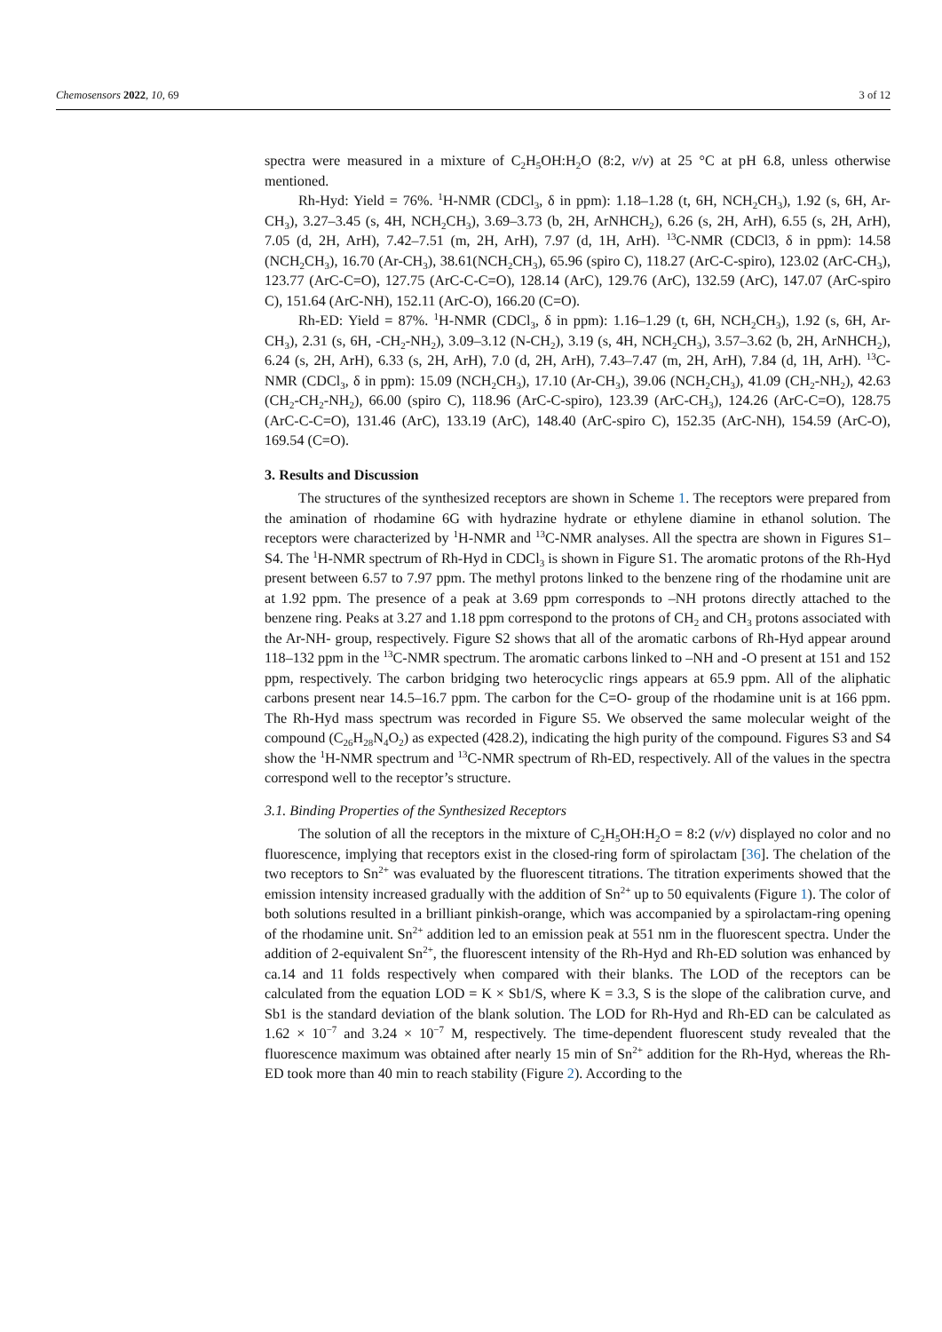Chemosensors 2022, 10, 69 3 of 12
spectra were measured in a mixture of C<sub>2</sub>H<sub>5</sub>OH:H<sub>2</sub>O (8:2, v/v) at 25 °C at pH 6.8, unless otherwise mentioned.
Rh-Hyd: Yield = 76%. <sup>1</sup>H-NMR (CDCl<sub>3</sub>, δ in ppm): 1.18–1.28 (t, 6H, NCH<sub>2</sub>CH<sub>3</sub>), 1.92 (s, 6H, Ar-CH<sub>3</sub>), 3.27–3.45 (s, 4H, NCH<sub>2</sub>CH<sub>3</sub>), 3.69–3.73 (b, 2H, ArNHCH<sub>2</sub>), 6.26 (s, 2H, ArH), 6.55 (s, 2H, ArH), 7.05 (d, 2H, ArH), 7.42–7.51 (m, 2H, ArH), 7.97 (d, 1H, ArH). <sup>13</sup>C-NMR (CDCl3, δ in ppm): 14.58 (NCH<sub>2</sub>CH<sub>3</sub>), 16.70 (Ar-CH<sub>3</sub>), 38.61(NCH<sub>2</sub>CH<sub>3</sub>), 65.96 (spiro C), 118.27 (ArC-C-spiro), 123.02 (ArC-CH<sub>3</sub>), 123.77 (ArC-C=O), 127.75 (ArC-C-C=O), 128.14 (ArC), 129.76 (ArC), 132.59 (ArC), 147.07 (ArC-spiro C), 151.64 (ArC-NH), 152.11 (ArC-O), 166.20 (C=O).
Rh-ED: Yield = 87%. <sup>1</sup>H-NMR (CDCl<sub>3</sub>, δ in ppm): 1.16–1.29 (t, 6H, NCH<sub>2</sub>CH<sub>3</sub>), 1.92 (s, 6H, Ar-CH<sub>3</sub>), 2.31 (s, 6H, -CH<sub>2</sub>-NH<sub>2</sub>), 3.09–3.12 (N-CH<sub>2</sub>), 3.19 (s, 4H, NCH<sub>2</sub>CH<sub>3</sub>), 3.57–3.62 (b, 2H, ArNHCH<sub>2</sub>), 6.24 (s, 2H, ArH), 6.33 (s, 2H, ArH), 7.0 (d, 2H, ArH), 7.43–7.47 (m, 2H, ArH), 7.84 (d, 1H, ArH). <sup>13</sup>C-NMR (CDCl<sub>3</sub>, δ in ppm): 15.09 (NCH<sub>2</sub>CH<sub>3</sub>), 17.10 (Ar-CH<sub>3</sub>), 39.06 (NCH<sub>2</sub>CH<sub>3</sub>), 41.09 (CH<sub>2</sub>-NH<sub>2</sub>), 42.63 (CH<sub>2</sub>-CH<sub>2</sub>-NH<sub>2</sub>), 66.00 (spiro C), 118.96 (ArC-C-spiro), 123.39 (ArC-CH<sub>3</sub>), 124.26 (ArC-C=O), 128.75 (ArC-C-C=O), 131.46 (ArC), 133.19 (ArC), 148.40 (ArC-spiro C), 152.35 (ArC-NH), 154.59 (ArC-O), 169.54 (C=O).
3. Results and Discussion
The structures of the synthesized receptors are shown in Scheme 1. The receptors were prepared from the amination of rhodamine 6G with hydrazine hydrate or ethylene diamine in ethanol solution. The receptors were characterized by <sup>1</sup>H-NMR and <sup>13</sup>C-NMR analyses. All the spectra are shown in Figures S1–S4. The <sup>1</sup>H-NMR spectrum of Rh-Hyd in CDCl<sub>3</sub> is shown in Figure S1. The aromatic protons of the Rh-Hyd present between 6.57 to 7.97 ppm. The methyl protons linked to the benzene ring of the rhodamine unit are at 1.92 ppm. The presence of a peak at 3.69 ppm corresponds to –NH protons directly attached to the benzene ring. Peaks at 3.27 and 1.18 ppm correspond to the protons of CH<sub>2</sub> and CH<sub>3</sub> protons associated with the Ar-NH- group, respectively. Figure S2 shows that all of the aromatic carbons of Rh-Hyd appear around 118–132 ppm in the <sup>13</sup>C-NMR spectrum. The aromatic carbons linked to –NH and -O present at 151 and 152 ppm, respectively. The carbon bridging two heterocyclic rings appears at 65.9 ppm. All of the aliphatic carbons present near 14.5–16.7 ppm. The carbon for the C=O- group of the rhodamine unit is at 166 ppm. The Rh-Hyd mass spectrum was recorded in Figure S5. We observed the same molecular weight of the compound (C<sub>26</sub>H<sub>28</sub>N<sub>4</sub>O<sub>2</sub>) as expected (428.2), indicating the high purity of the compound. Figures S3 and S4 show the <sup>1</sup>H-NMR spectrum and <sup>13</sup>C-NMR spectrum of Rh-ED, respectively. All of the values in the spectra correspond well to the receptor’s structure.
3.1. Binding Properties of the Synthesized Receptors
The solution of all the receptors in the mixture of C<sub>2</sub>H<sub>5</sub>OH:H<sub>2</sub>O = 8:2 (v/v) displayed no color and no fluorescence, implying that receptors exist in the closed-ring form of spirolactam [36]. The chelation of the two receptors to Sn<sup>2+</sup> was evaluated by the fluorescent titrations. The titration experiments showed that the emission intensity increased gradually with the addition of Sn<sup>2+</sup> up to 50 equivalents (Figure 1). The color of both solutions resulted in a brilliant pinkish-orange, which was accompanied by a spirolactam-ring opening of the rhodamine unit. Sn<sup>2+</sup> addition led to an emission peak at 551 nm in the fluorescent spectra. Under the addition of 2-equivalent Sn<sup>2+</sup>, the fluorescent intensity of the Rh-Hyd and Rh-ED solution was enhanced by ca.14 and 11 folds respectively when compared with their blanks. The LOD of the receptors can be calculated from the equation LOD = K × Sb1/S, where K = 3.3, S is the slope of the calibration curve, and Sb1 is the standard deviation of the blank solution. The LOD for Rh-Hyd and Rh-ED can be calculated as 1.62 × 10<sup>−7</sup> and 3.24 × 10<sup>−7</sup> M, respectively. The time-dependent fluorescent study revealed that the fluorescence maximum was obtained after nearly 15 min of Sn<sup>2+</sup> addition for the Rh-Hyd, whereas the Rh-ED took more than 40 min to reach stability (Figure 2). According to the